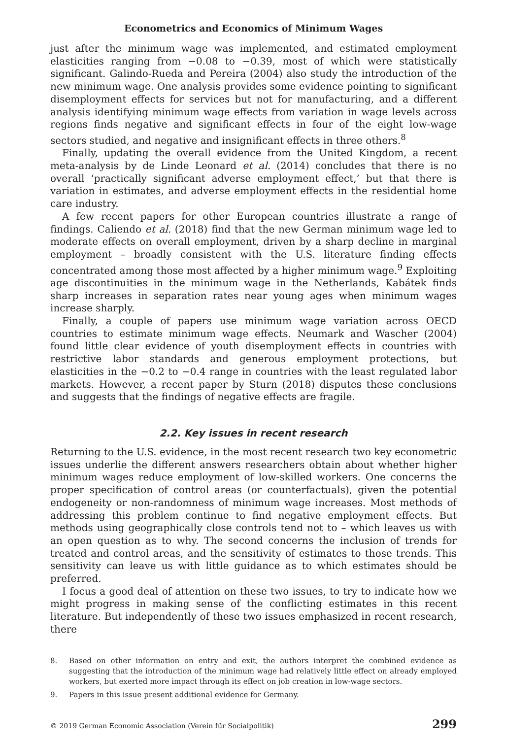Econometrics and Economics of Minimum Wages
just after the minimum wage was implemented, and estimated employment elasticities ranging from −0.08 to −0.39, most of which were statistically significant. Galindo-Rueda and Pereira (2004) also study the introduction of the new minimum wage. One analysis provides some evidence pointing to significant disemployment effects for services but not for manufacturing, and a different analysis identifying minimum wage effects from variation in wage levels across regions finds negative and significant effects in four of the eight low-wage sectors studied, and negative and insignificant effects in three others.<sup>8</sup>
Finally, updating the overall evidence from the United Kingdom, a recent meta-analysis by de Linde Leonard et al. (2014) concludes that there is no overall ‘practically significant adverse employment effect,’ but that there is variation in estimates, and adverse employment effects in the residential home care industry.
A few recent papers for other European countries illustrate a range of findings. Caliendo et al. (2018) find that the new German minimum wage led to moderate effects on overall employment, driven by a sharp decline in marginal employment – broadly consistent with the U.S. literature finding effects concentrated among those most affected by a higher minimum wage.<sup>9</sup> Exploiting age discontinuities in the minimum wage in the Netherlands, Kabátek finds sharp increases in separation rates near young ages when minimum wages increase sharply.
Finally, a couple of papers use minimum wage variation across OECD countries to estimate minimum wage effects. Neumark and Wascher (2004) found little clear evidence of youth disemployment effects in countries with restrictive labor standards and generous employment protections, but elasticities in the −0.2 to −0.4 range in countries with the least regulated labor markets. However, a recent paper by Sturn (2018) disputes these conclusions and suggests that the findings of negative effects are fragile.
2.2. Key issues in recent research
Returning to the U.S. evidence, in the most recent research two key econometric issues underlie the different answers researchers obtain about whether higher minimum wages reduce employment of low-skilled workers. One concerns the proper specification of control areas (or counterfactuals), given the potential endogeneity or non-randomness of minimum wage increases. Most methods of addressing this problem continue to find negative employment effects. But methods using geographically close controls tend not to – which leaves us with an open question as to why. The second concerns the inclusion of trends for treated and control areas, and the sensitivity of estimates to those trends. This sensitivity can leave us with little guidance as to which estimates should be preferred.
I focus a good deal of attention on these two issues, to try to indicate how we might progress in making sense of the conflicting estimates in this recent literature. But independently of these two issues emphasized in recent research, there
8. Based on other information on entry and exit, the authors interpret the combined evidence as suggesting that the introduction of the minimum wage had relatively little effect on already employed workers, but exerted more impact through its effect on job creation in low-wage sectors.
9. Papers in this issue present additional evidence for Germany.
© 2019 German Economic Association (Verein für Socialpolitik) 299